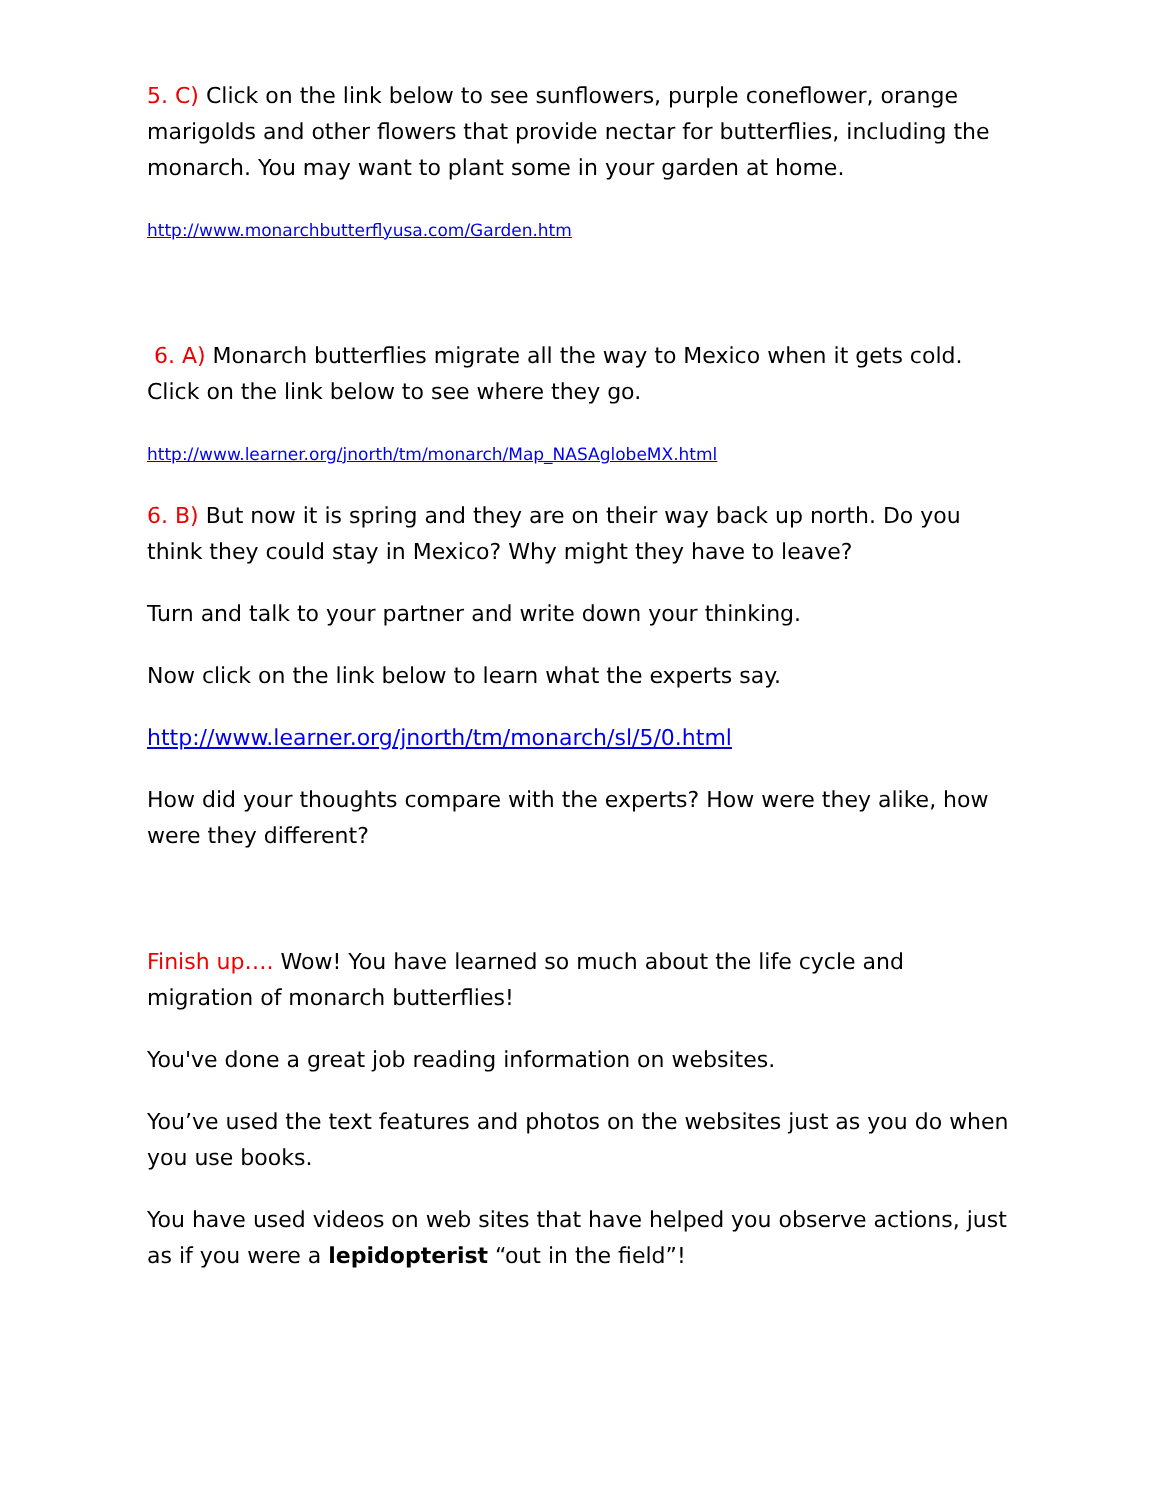5. C) Click on the link below to see sunflowers, purple coneflower, orange marigolds and other flowers that provide nectar for butterflies, including the monarch. You may want to plant some in your garden at home.
http://www.monarchbutterflyusa.com/Garden.htm
6. A) Monarch butterflies migrate all the way to Mexico when it gets cold. Click on the link below to see where they go.
http://www.learner.org/jnorth/tm/monarch/Map_NASAglobeMX.html
6. B) But now it is spring and they are on their way back up north. Do you think they could stay in Mexico? Why might they have to leave?
Turn and talk to your partner and write down your thinking.
Now click on the link below to learn what the experts say.
http://www.learner.org/jnorth/tm/monarch/sl/5/0.html
How did your thoughts compare with the experts? How were they alike, how were they different?
Finish up…. Wow! You have learned so much about the life cycle and migration of monarch butterflies!
You've done a great job reading information on websites.
You’ve used the text features and photos on the websites just as you do when you use books.
You have used videos on web sites that have helped you observe actions, just as if you were a lepidopterist “out in the field”!